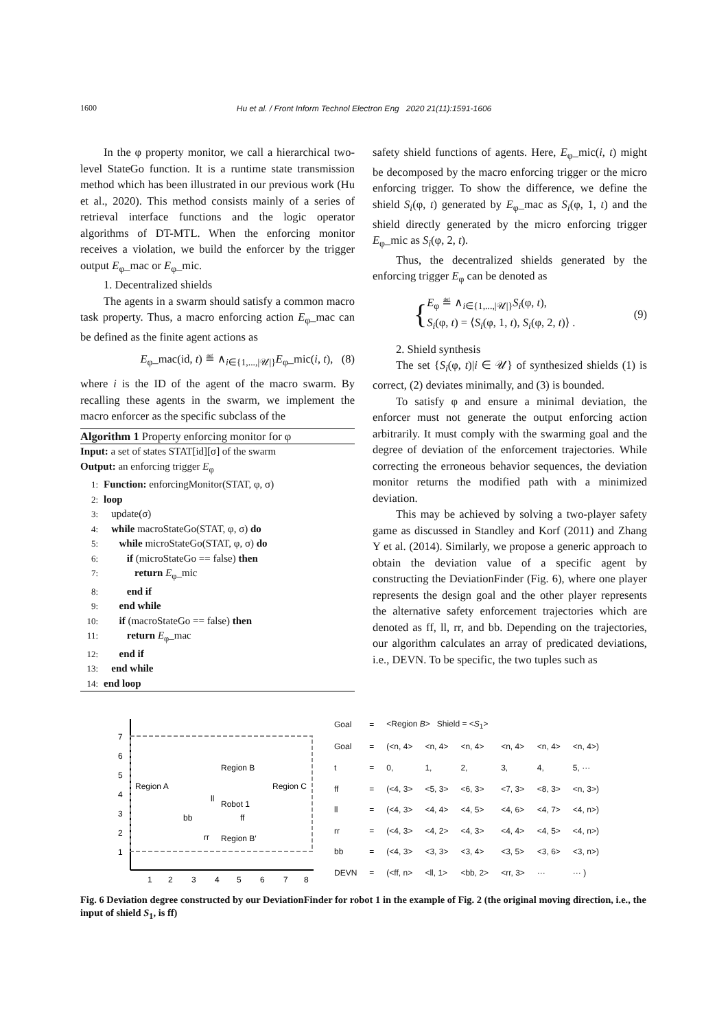1600
Hu et al. / Front Inform Technol Electron Eng 2020 21(11):1591-1606
In the φ property monitor, we call a hierarchical two-level StateGo function. It is a runtime state transmission method which has been illustrated in our previous work (Hu et al., 2020). This method consists mainly of a series of retrieval interface functions and the logic operator algorithms of DT-MTL. When the enforcing monitor receives a violation, we build the enforcer by the trigger output E<sub>φ</sub>_mac or E<sub>φ</sub>_mic.
1. Decentralized shields
The agents in a swarm should satisfy a common macro task property. Thus, a macro enforcing action E<sub>φ</sub>_mac can be defined as the finite agent actions as
E<sub>φ</sub>_mac(id, t) ≝ ∧<sub>i∈{1,...,|𝒰|}</sub>E<sub>φ</sub>_mic(i, t), (8)
where i is the ID of the agent of the macro swarm. By recalling these agents in the swarm, we implement the macro enforcer as the specific subclass of the
Algorithm 1 Property enforcing monitor for φ
Input: a set of states STAT[id][σ] of the swarm
Output: an enforcing trigger E<sub>φ</sub>
1: Function: enforcingMonitor(STAT, φ, σ)
2: loop
3: update(σ)
4: while macroStateGo(STAT, φ, σ) do
5: while microStateGo(STAT, φ, σ) do
6: if (microStateGo == false) then
7: return E<sub>φ</sub>_mic
8: end if
9: end while
10: if (macroStateGo == false) then
11: return E<sub>φ</sub>_mac
12: end if
13: end while
14: end loop
safety shield functions of agents. Here, E<sub>φ</sub>_mic(i, t) might be decomposed by the macro enforcing trigger or the micro enforcing trigger. To show the difference, we define the shield S<sub>i</sub>(φ, t) generated by E<sub>φ</sub>_mac as S<sub>i</sub>(φ, 1, t) and the shield directly generated by the micro enforcing trigger E<sub>φ</sub>_mic as S<sub>i</sub>(φ, 2, t).
Thus, the decentralized shields generated by the enforcing trigger E<sub>φ</sub> can be denoted as
{
E<sub>φ</sub> ≝ ∧<sub>i∈{1,...,|𝒰|}</sub>S<sub>i</sub>(φ, t),
S<sub>i</sub>(φ, t) = ⟨S<sub>i</sub>(φ, 1, t), S<sub>i</sub>(φ, 2, t)⟩ .
(9)
2. Shield synthesis
The set {S<sub>i</sub>(φ, t)|i ∈ 𝒰} of synthesized shields (1) is correct, (2) deviates minimally, and (3) is bounded.
To satisfy φ and ensure a minimal deviation, the enforcer must not generate the output enforcing action arbitrarily. It must comply with the swarming goal and the degree of deviation of the enforcement trajectories. While correcting the erroneous behavior sequences, the deviation monitor returns the modified path with a minimized deviation.
This may be achieved by solving a two-player safety game as discussed in Standley and Korf (2011) and Zhang Y et al. (2014). Similarly, we propose a generic approach to obtain the deviation value of a specific agent by constructing the DeviationFinder (Fig. 6), where one player represents the design goal and the other player represents the alternative safety enforcement trajectories which are denoted as ff, ll, rr, and bb. Depending on the trajectories, our algorithm calculates an array of predicated deviations, i.e., DEVN. To be specific, the two tuples such as
7
6
5
4
3
2
1
1
2
3
4
5
6
7
8
Region A
Region B
Region C
Region B′
Robot 1
ll
bb
ff
rr
| Goal | = | <Region B > Shield = < S<sub>1</sub>> | | | | | |
| Goal | = | (<n, 4> | <n, 4> | <n, 4> | <n, 4> | <n, 4> | <n, 4>) |
| t | = | 0, | 1, | 2, | 3, | 4, | 5, ··· |
| ff | = | (<4, 3> | <5, 3> | <6, 3> | <7, 3> | <8, 3> | <n, 3>) |
| ll | = | (<4, 3> | <4, 4> | <4, 5> | <4, 6> | <4, 7> | <4, n>) |
| rr | = | (<4, 3> | <4, 2> | <4, 3> | <4, 4> | <4, 5> | <4, n>) |
| bb | = | (<4, 3> | <3, 3> | <3, 4> | <3, 5> | <3, 6> | <3, n>) |
| DEVN | = | (<ff, n> | <ll, 1> | <bb, 2> | <rr, 3> | ··· | ··· ) |
Fig. 6 Deviation degree constructed by our DeviationFinder for robot 1 in the example of Fig. 2 (the original moving direction, i.e., the input of shield S<sub>1</sub>, is ff)